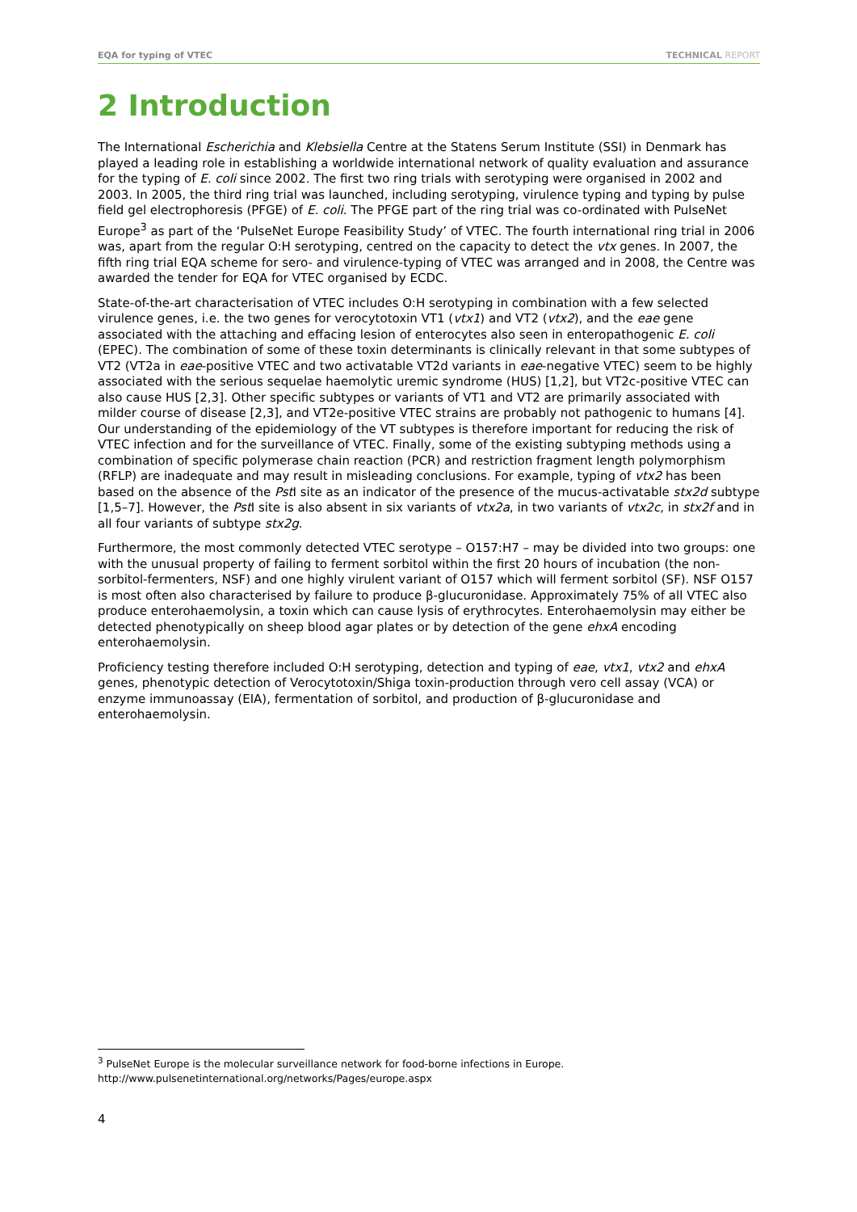EQA for typing of VTEC TECHNICAL REPORT
2 Introduction
The International Escherichia and Klebsiella Centre at the Statens Serum Institute (SSI) in Denmark has played a leading role in establishing a worldwide international network of quality evaluation and assurance for the typing of E. coli since 2002. The first two ring trials with serotyping were organised in 2002 and 2003. In 2005, the third ring trial was launched, including serotyping, virulence typing and typing by pulse field gel electrophoresis (PFGE) of E. coli. The PFGE part of the ring trial was co-ordinated with PulseNet Europe<sup>3</sup> as part of the ‘PulseNet Europe Feasibility Study’ of VTEC. The fourth international ring trial in 2006 was, apart from the regular O:H serotyping, centred on the capacity to detect the vtx genes. In 2007, the fifth ring trial EQA scheme for sero- and virulence-typing of VTEC was arranged and in 2008, the Centre was awarded the tender for EQA for VTEC organised by ECDC.
State-of-the-art characterisation of VTEC includes O:H serotyping in combination with a few selected virulence genes, i.e. the two genes for verocytotoxin VT1 (vtx1) and VT2 (vtx2), and the eae gene associated with the attaching and effacing lesion of enterocytes also seen in enteropathogenic E. coli (EPEC). The combination of some of these toxin determinants is clinically relevant in that some subtypes of VT2 (VT2a in eae-positive VTEC and two activatable VT2d variants in eae-negative VTEC) seem to be highly associated with the serious sequelae haemolytic uremic syndrome (HUS) [1,2], but VT2c-positive VTEC can also cause HUS [2,3]. Other specific subtypes or variants of VT1 and VT2 are primarily associated with milder course of disease [2,3], and VT2e-positive VTEC strains are probably not pathogenic to humans [4]. Our understanding of the epidemiology of the VT subtypes is therefore important for reducing the risk of VTEC infection and for the surveillance of VTEC. Finally, some of the existing subtyping methods using a combination of specific polymerase chain reaction (PCR) and restriction fragment length polymorphism (RFLP) are inadequate and may result in misleading conclusions. For example, typing of vtx2 has been based on the absence of the Pst I site as an indicator of the presence of the mucus-activatable stx2d subtype [1,5–7]. However, the Pst I site is also absent in six variants of vtx2a, in two variants of vtx2c, in stx2f and in all four variants of subtype stx2g.
Furthermore, the most commonly detected VTEC serotype – O157:H7 – may be divided into two groups: one with the unusual property of failing to ferment sorbitol within the first 20 hours of incubation (the non-sorbitol-fermenters, NSF) and one highly virulent variant of O157 which will ferment sorbitol (SF). NSF O157 is most often also characterised by failure to produce β-glucuronidase. Approximately 75% of all VTEC also produce enterohaemolysin, a toxin which can cause lysis of erythrocytes. Enterohaemolysin may either be detected phenotypically on sheep blood agar plates or by detection of the gene ehxA encoding enterohaemolysin.
Proficiency testing therefore included O:H serotyping, detection and typing of eae, vtx1, vtx2 and ehxA genes, phenotypic detection of Verocytotoxin/Shiga toxin-production through vero cell assay (VCA) or enzyme immunoassay (EIA), fermentation of sorbitol, and production of β-glucuronidase and enterohaemolysin.
<sup>3</sup> PulseNet Europe is the molecular surveillance network for food-borne infections in Europe.
http://www.pulsenetinternational.org/networks/Pages/europe.aspx
4